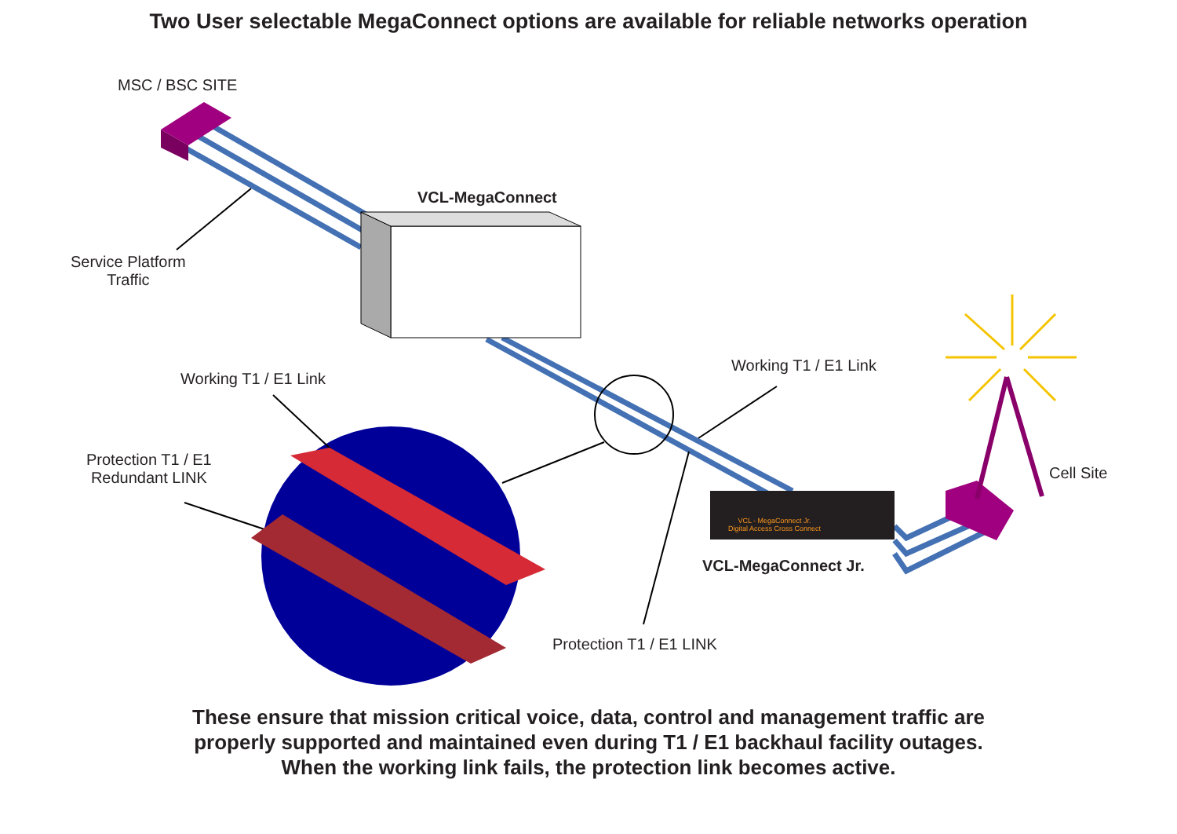Two User selectable MegaConnect options are available for reliable networks operation
MSC / BSC SITE
VCL-MegaConnect
Service Platform
Traffic
Working T1 / E1 Link
Working T1 / E1 Link
Protection T1 / E1
Redundant LINK
Cell Site
VCL - MegaConnect Jr.
Digital Access Cross Connect
VCL-MegaConnect Jr.
Protection T1 / E1 LINK
These ensure that mission critical voice, data, control and management traffic are
properly supported and maintained even during T1 / E1 backhaul facility outages.
When the working link fails, the protection link becomes active.